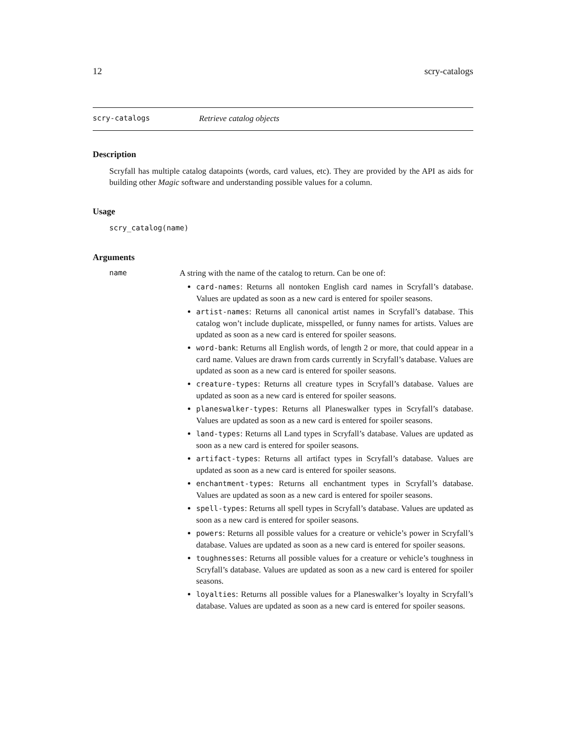12 scry-catalogs
scry-catalogs Retrieve catalog objects
Description
Scryfall has multiple catalog datapoints (words, card values, etc). They are provided by the API as aids for building other Magic software and understanding possible values for a column.
Usage
scry_catalog(name)
Arguments
name A string with the name of the catalog to return. Can be one of:
card-names: Returns all nontoken English card names in Scryfall’s database. Values are updated as soon as a new card is entered for spoiler seasons.
artist-names: Returns all canonical artist names in Scryfall’s database. This catalog won’t include duplicate, misspelled, or funny names for artists. Values are updated as soon as a new card is entered for spoiler seasons.
word-bank: Returns all English words, of length 2 or more, that could appear in a card name. Values are drawn from cards currently in Scryfall’s database. Values are updated as soon as a new card is entered for spoiler seasons.
creature-types: Returns all creature types in Scryfall’s database. Values are updated as soon as a new card is entered for spoiler seasons.
planeswalker-types: Returns all Planeswalker types in Scryfall’s database. Values are updated as soon as a new card is entered for spoiler seasons.
land-types: Returns all Land types in Scryfall’s database. Values are updated as soon as a new card is entered for spoiler seasons.
artifact-types: Returns all artifact types in Scryfall’s database. Values are updated as soon as a new card is entered for spoiler seasons.
enchantment-types: Returns all enchantment types in Scryfall’s database. Values are updated as soon as a new card is entered for spoiler seasons.
spell-types: Returns all spell types in Scryfall’s database. Values are updated as soon as a new card is entered for spoiler seasons.
powers: Returns all possible values for a creature or vehicle’s power in Scryfall’s database. Values are updated as soon as a new card is entered for spoiler seasons.
toughnesses: Returns all possible values for a creature or vehicle’s toughness in Scryfall’s database. Values are updated as soon as a new card is entered for spoiler seasons.
loyalties: Returns all possible values for a Planeswalker’s loyalty in Scryfall’s database. Values are updated as soon as a new card is entered for spoiler seasons.